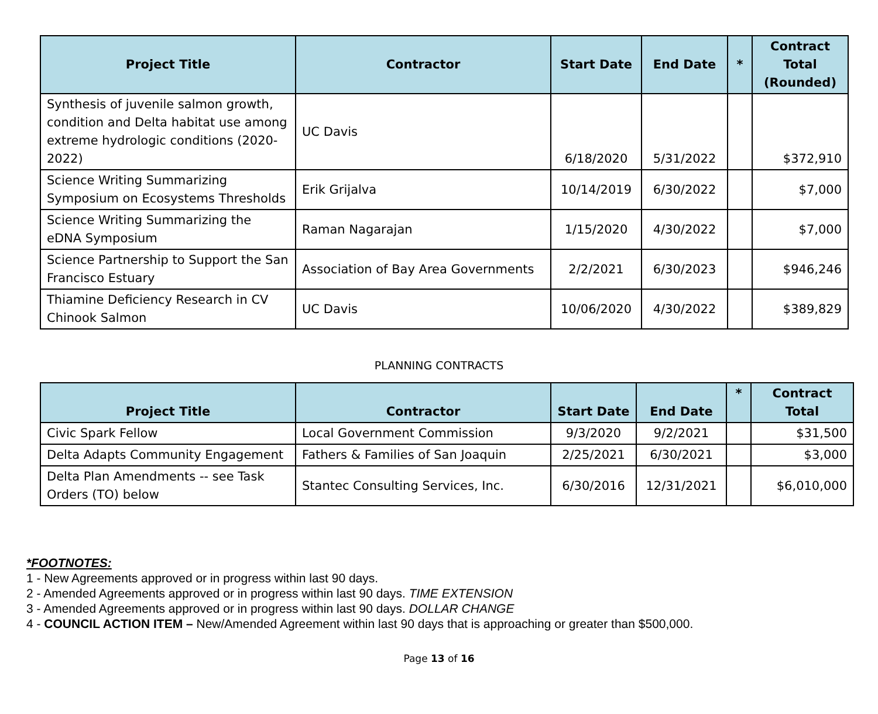| Project Title | Contractor | Start Date | End Date | * | Contract Total (Rounded) |
| --- | --- | --- | --- | --- | --- |
| Synthesis of juvenile salmon growth, condition and Delta habitat use among extreme hydrologic conditions (2020-2022) | UC Davis | 6/18/2020 | 5/31/2022 | | $372,910 |
| Science Writing Summarizing Symposium on Ecosystems Thresholds | Erik Grijalva | 10/14/2019 | 6/30/2022 | | $7,000 |
| Science Writing Summarizing the eDNA Symposium | Raman Nagarajan | 1/15/2020 | 4/30/2022 | | $7,000 |
| Science Partnership to Support the San Francisco Estuary | Association of Bay Area Governments | 2/2/2021 | 6/30/2023 | | $946,246 |
| Thiamine Deficiency Research in CV Chinook Salmon | UC Davis | 10/06/2020 | 4/30/2022 | | $389,829 |
PLANNING CONTRACTS
| Project Title | Contractor | Start Date | End Date | * | Contract Total |
| --- | --- | --- | --- | --- | --- |
| Civic Spark Fellow | Local Government Commission | 9/3/2020 | 9/2/2021 | | $31,500 |
| Delta Adapts Community Engagement | Fathers & Families of San Joaquin | 2/25/2021 | 6/30/2021 | | $3,000 |
| Delta Plan Amendments -- see Task Orders (TO) below | Stantec Consulting Services, Inc. | 6/30/2016 | 12/31/2021 | | $6,010,000 |
*FOOTNOTES:
1 - New Agreements approved or in progress within last 90 days.
2 - Amended Agreements approved or in progress within last 90 days. TIME EXTENSION
3 - Amended Agreements approved or in progress within last 90 days. DOLLAR CHANGE
4 - COUNCIL ACTION ITEM – New/Amended Agreement within last 90 days that is approaching or greater than $500,000.
Page 13 of 16